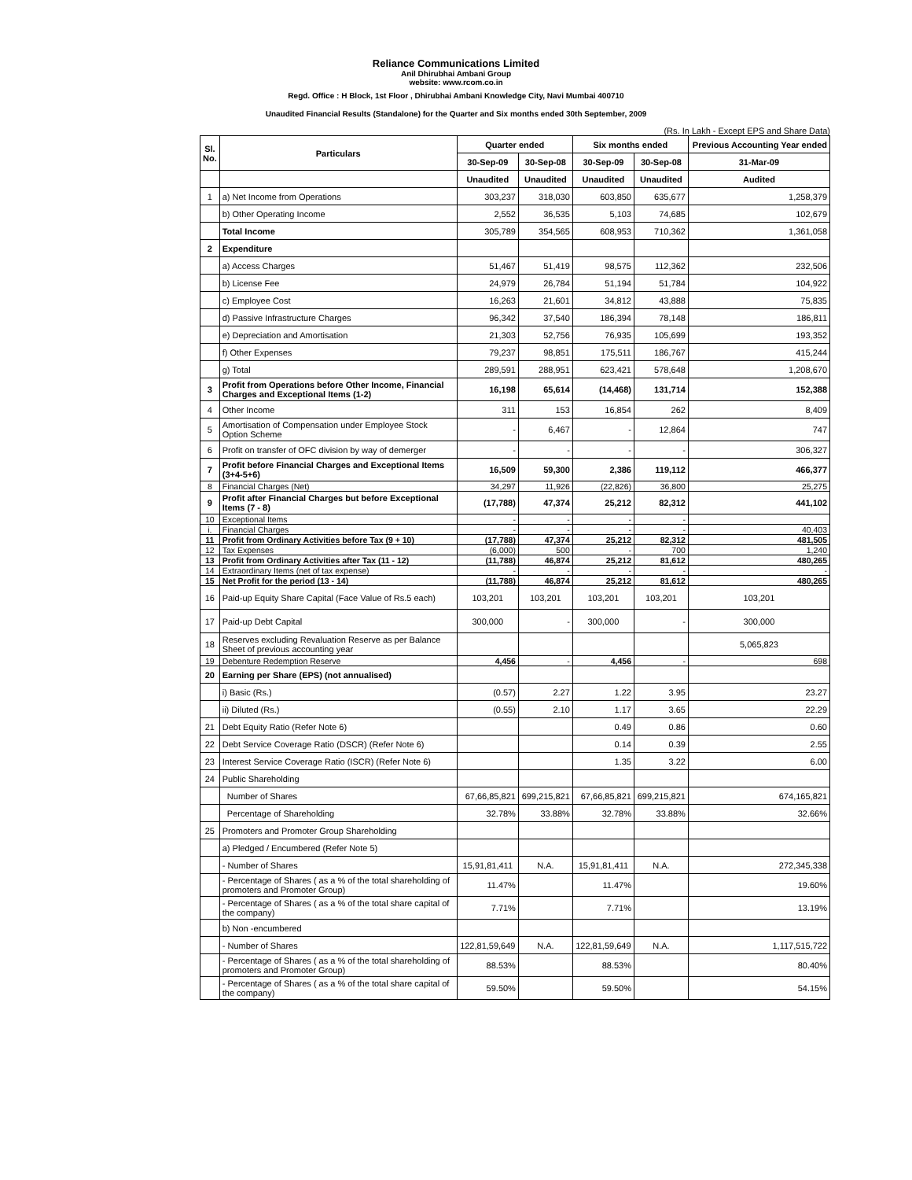Reliance Communications Limited
Anil Dhirubhai Ambani Group
website: www.rcom.co.in
Regd. Office : H Block, 1st Floor , Dhirubhai Ambani Knowledge City, Navi Mumbai 400710
Unaudited Financial Results (Standalone) for the Quarter and Six months ended 30th September, 2009
(Rs. In Lakh - Except EPS and Share Data)
| Sl. No. | Particulars | Quarter ended | | Six months ended | | Previous Accounting Year ended |
| --- | --- | --- | --- | --- | --- | --- |
| | | 30-Sep-09 | 30-Sep-08 | 30-Sep-09 | 30-Sep-08 | 31-Mar-09 |
| | | Unaudited | Unaudited | Unaudited | Unaudited | Audited |
| 1 | a) Net Income from Operations | 303,237 | 318,030 | 603,850 | 635,677 | 1,258,379 |
| | b) Other Operating Income | 2,552 | 36,535 | 5,103 | 74,685 | 102,679 |
| | Total Income | 305,789 | 354,565 | 608,953 | 710,362 | 1,361,058 |
| 2 | Expenditure | | | | | |
| | a) Access Charges | 51,467 | 51,419 | 98,575 | 112,362 | 232,506 |
| | b) License Fee | 24,979 | 26,784 | 51,194 | 51,784 | 104,922 |
| | c) Employee Cost | 16,263 | 21,601 | 34,812 | 43,888 | 75,835 |
| | d) Passive Infrastructure Charges | 96,342 | 37,540 | 186,394 | 78,148 | 186,811 |
| | e) Depreciation and Amortisation | 21,303 | 52,756 | 76,935 | 105,699 | 193,352 |
| | f) Other Expenses | 79,237 | 98,851 | 175,511 | 186,767 | 415,244 |
| | g) Total | 289,591 | 288,951 | 623,421 | 578,648 | 1,208,670 |
| 3 | Profit from Operations before Other Income, Financial Charges and Exceptional Items (1-2) | 16,198 | 65,614 | (14,468) | 131,714 | 152,388 |
| 4 | Other Income | 311 | 153 | 16,854 | 262 | 8,409 |
| 5 | Amortisation of Compensation under Employee Stock Option Scheme | - | 6,467 | - | 12,864 | 747 |
| 6 | Profit on transfer of OFC division by way of demerger | - | - | - | - | 306,327 |
| 7 | Profit before Financial Charges and Exceptional Items (3+4-5+6) | 16,509 | 59,300 | 2,386 | 119,112 | 466,377 |
| 8 | Financial Charges (Net) | 34,297 | 11,926 | (22,826) | 36,800 | 25,275 |
| 9 | Profit after Financial Charges but before Exceptional Items (7 - 8) | (17,788) | 47,374 | 25,212 | 82,312 | 441,102 |
| 10 | Exceptional Items | - | - | - | - | |
| i. | Financial Charges | - | - | - | - | 40,403 |
| 11 | Profit from Ordinary Activities before Tax (9 + 10) | (17,788) | 47,374 | 25,212 | 82,312 | 481,505 |
| 12 | Tax Expenses | (6,000) | 500 | - | 700 | 1,240 |
| 13 | Profit from Ordinary Activities after Tax (11 - 12) | (11,788) | 46,874 | 25,212 | 81,612 | 480,265 |
| 14 | Extraordinary Items (net of tax expense) | - | - | - | - | - |
| 15 | Net Profit for the period (13 - 14) | (11,788) | 46,874 | 25,212 | 81,612 | 480,265 |
| 16 | Paid-up Equity Share Capital (Face Value of Rs.5 each) | 103,201 | 103,201 | 103,201 | 103,201 | 103,201 |
| 17 | Paid-up Debt Capital | 300,000 | - | 300,000 | - | 300,000 |
| 18 | Reserves excluding Revaluation Reserve as per Balance Sheet of previous accounting year | | | | | 5,065,823 |
| 19 | Debenture Redemption Reserve | 4,456 | - | 4,456 | - | 698 |
| 20 | Earning per Share (EPS) (not annualised) | | | | | |
| | i) Basic (Rs.) | (0.57) | 2.27 | 1.22 | 3.95 | 23.27 |
| | ii) Diluted (Rs.) | (0.55) | 2.10 | 1.17 | 3.65 | 22.29 |
| 21 | Debt Equity Ratio (Refer Note 6) | | | 0.49 | 0.86 | 0.60 |
| 22 | Debt Service Coverage Ratio (DSCR) (Refer Note 6) | | | 0.14 | 0.39 | 2.55 |
| 23 | Interest Service Coverage Ratio (ISCR) (Refer Note 6) | | | 1.35 | 3.22 | 6.00 |
| 24 | Public Shareholding | | | | | |
| | Number of Shares | 67,66,85,821 | 699,215,821 | 67,66,85,821 | 699,215,821 | 674,165,821 |
| | Percentage of Shareholding | 32.78% | 33.88% | 32.78% | 33.88% | 32.66% |
| 25 | Promoters and Promoter Group Shareholding | | | | | |
| | a) Pledged / Encumbered (Refer Note 5) | | | | | |
| | - Number of Shares | 15,91,81,411 | N.A. | 15,91,81,411 | N.A. | 272,345,338 |
| | - Percentage of Shares ( as a % of the total shareholding of promoters and Promoter Group) | 11.47% | | 11.47% | | 19.60% |
| | - Percentage of Shares ( as a % of the total share capital of the company) | 7.71% | | 7.71% | | 13.19% |
| | b) Non -encumbered | | | | | |
| | - Number of Shares | 122,81,59,649 | N.A. | 122,81,59,649 | N.A. | 1,117,515,722 |
| | - Percentage of Shares ( as a % of the total shareholding of promoters and Promoter Group) | 88.53% | | 88.53% | | 80.40% |
| | - Percentage of Shares ( as a % of the total share capital of the company) | 59.50% | | 59.50% | | 54.15% |